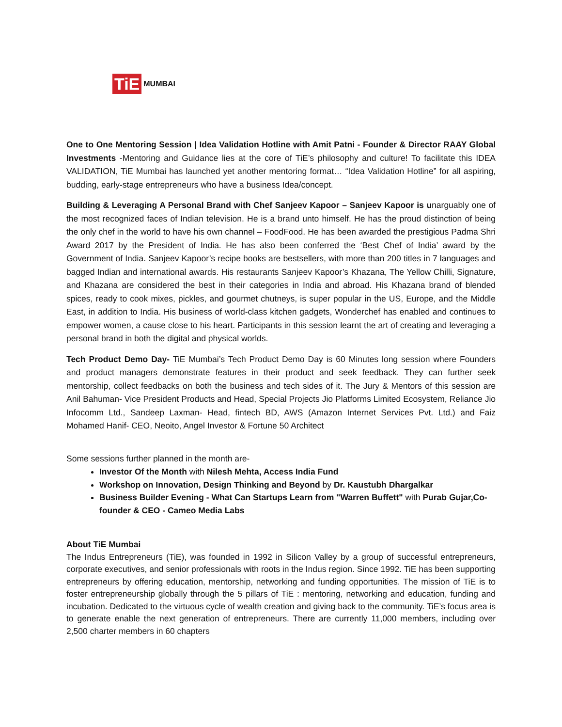TiE MUMBAI
One to One Mentoring Session | Idea Validation Hotline with Amit Patni - Founder & Director RAAY Global Investments -Mentoring and Guidance lies at the core of TiE’s philosophy and culture! To facilitate this IDEA VALIDATION, TiE Mumbai has launched yet another mentoring format… “Idea Validation Hotline” for all aspiring, budding, early-stage entrepreneurs who have a business Idea/concept.
Building & Leveraging A Personal Brand with Chef Sanjeev Kapoor – Sanjeev Kapoor is unarguably one of the most recognized faces of Indian television. He is a brand unto himself. He has the proud distinction of being the only chef in the world to have his own channel – FoodFood. He has been awarded the prestigious Padma Shri Award 2017 by the President of India. He has also been conferred the ‘Best Chef of India’ award by the Government of India. Sanjeev Kapoor’s recipe books are bestsellers, with more than 200 titles in 7 languages and bagged Indian and international awards. His restaurants Sanjeev Kapoor’s Khazana, The Yellow Chilli, Signature, and Khazana are considered the best in their categories in India and abroad. His Khazana brand of blended spices, ready to cook mixes, pickles, and gourmet chutneys, is super popular in the US, Europe, and the Middle East, in addition to India. His business of world-class kitchen gadgets, Wonderchef has enabled and continues to empower women, a cause close to his heart. Participants in this session learnt the art of creating and leveraging a personal brand in both the digital and physical worlds.
Tech Product Demo Day- TiE Mumbai’s Tech Product Demo Day is 60 Minutes long session where Founders and product managers demonstrate features in their product and seek feedback. They can further seek mentorship, collect feedbacks on both the business and tech sides of it. The Jury & Mentors of this session are Anil Bahuman- Vice President Products and Head, Special Projects Jio Platforms Limited Ecosystem, Reliance Jio Infocomm Ltd., Sandeep Laxman- Head, fintech BD, AWS (Amazon Internet Services Pvt. Ltd.) and Faiz Mohamed Hanif- CEO, Neoito, Angel Investor & Fortune 50 Architect
Some sessions further planned in the month are-
Investor Of the Month with Nilesh Mehta, Access India Fund
Workshop on Innovation, Design Thinking and Beyond by Dr. Kaustubh Dhargalkar
Business Builder Evening - What Can Startups Learn from "Warren Buffett" with Purab Gujar,Co-founder & CEO - Cameo Media Labs
About TiE Mumbai
The Indus Entrepreneurs (TiE), was founded in 1992 in Silicon Valley by a group of successful entrepreneurs, corporate executives, and senior professionals with roots in the Indus region. Since 1992. TiE has been supporting entrepreneurs by offering education, mentorship, networking and funding opportunities. The mission of TiE is to foster entrepreneurship globally through the 5 pillars of TiE : mentoring, networking and education, funding and incubation. Dedicated to the virtuous cycle of wealth creation and giving back to the community. TiE’s focus area is to generate enable the next generation of entrepreneurs. There are currently 11,000 members, including over 2,500 charter members in 60 chapters